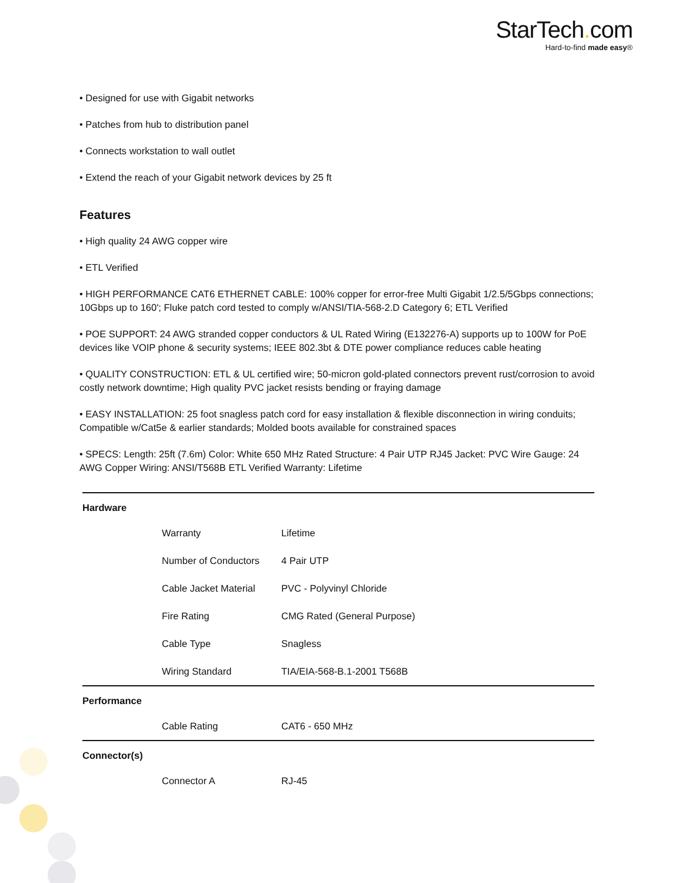StarTech. com
Hard-to-find made easy®
• Designed for use with Gigabit networks
• Patches from hub to distribution panel
• Connects workstation to wall outlet
• Extend the reach of your Gigabit network devices by 25 ft
Features
• High quality 24 AWG copper wire
• ETL Verified
• HIGH PERFORMANCE CAT6 ETHERNET CABLE: 100% copper for error-free Multi Gigabit 1/2.5/5Gbps connections; 10Gbps up to 160'; Fluke patch cord tested to comply w/ANSI/TIA-568-2.D Category 6; ETL Verified
• POE SUPPORT: 24 AWG stranded copper conductors & UL Rated Wiring (E132276-A) supports up to 100W for PoE devices like VOIP phone & security systems; IEEE 802.3bt & DTE power compliance reduces cable heating
• QUALITY CONSTRUCTION: ETL & UL certified wire; 50-micron gold-plated connectors prevent rust/corrosion to avoid costly network downtime; High quality PVC jacket resists bending or fraying damage
• EASY INSTALLATION: 25 foot snagless patch cord for easy installation & flexible disconnection in wiring conduits; Compatible w/Cat5e & earlier standards; Molded boots available for constrained spaces
• SPECS: Length: 25ft (7.6m) Color: White 650 MHz Rated Structure: 4 Pair UTP RJ45 Jacket: PVC Wire Gauge: 24 AWG Copper Wiring: ANSI/T568B ETL Verified Warranty: Lifetime
| Hardware | | |
| | Warranty | Lifetime |
| | Number of Conductors | 4 Pair UTP |
| | Cable Jacket Material | PVC - Polyvinyl Chloride |
| | Fire Rating | CMG Rated (General Purpose) |
| | Cable Type | Snagless |
| | Wiring Standard | TIA/EIA-568-B.1-2001 T568B |
| Performance | | |
| | Cable Rating | CAT6 - 650 MHz |
| Connector(s) | | |
| | Connector A | RJ-45 |